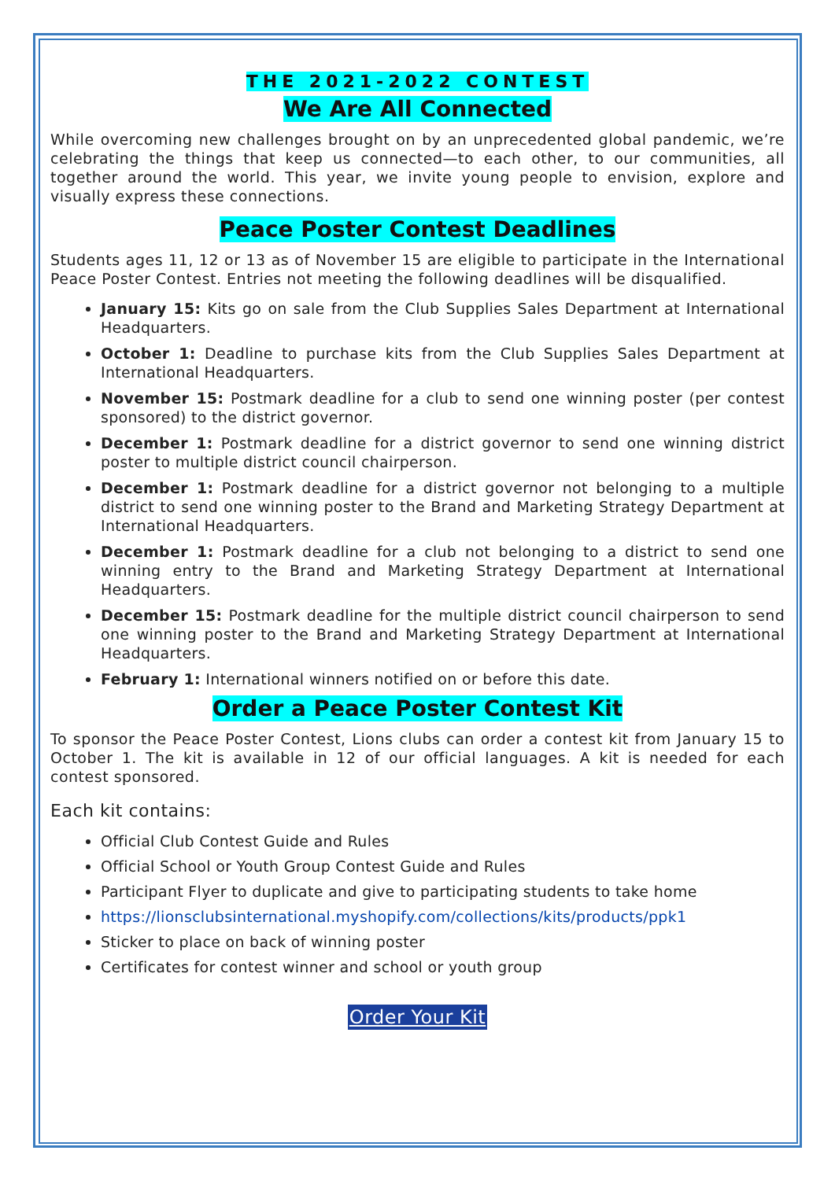THE 2021-2022 CONTEST
We Are All Connected
While overcoming new challenges brought on by an unprecedented global pandemic, we’re celebrating the things that keep us connected—to each other, to our communities, all together around the world. This year, we invite young people to envision, explore and visually express these connections.
Peace Poster Contest Deadlines
Students ages 11, 12 or 13 as of November 15 are eligible to participate in the International Peace Poster Contest. Entries not meeting the following deadlines will be disqualified.
January 15: Kits go on sale from the Club Supplies Sales Department at International Headquarters.
October 1: Deadline to purchase kits from the Club Supplies Sales Department at International Headquarters.
November 15: Postmark deadline for a club to send one winning poster (per contest sponsored) to the district governor.
December 1: Postmark deadline for a district governor to send one winning district poster to multiple district council chairperson.
December 1: Postmark deadline for a district governor not belonging to a multiple district to send one winning poster to the Brand and Marketing Strategy Department at International Headquarters.
December 1: Postmark deadline for a club not belonging to a district to send one winning entry to the Brand and Marketing Strategy Department at International Headquarters.
December 15: Postmark deadline for the multiple district council chairperson to send one winning poster to the Brand and Marketing Strategy Department at International Headquarters.
February 1: International winners notified on or before this date.
Order a Peace Poster Contest Kit
To sponsor the Peace Poster Contest, Lions clubs can order a contest kit from January 15 to October 1. The kit is available in 12 of our official languages. A kit is needed for each contest sponsored.
Each kit contains:
Official Club Contest Guide and Rules
Official School or Youth Group Contest Guide and Rules
Participant Flyer to duplicate and give to participating students to take home
https://lionsclubsinternational.myshopify.com/collections/kits/products/ppk1
Sticker to place on back of winning poster
Certificates for contest winner and school or youth group
Order Your Kit